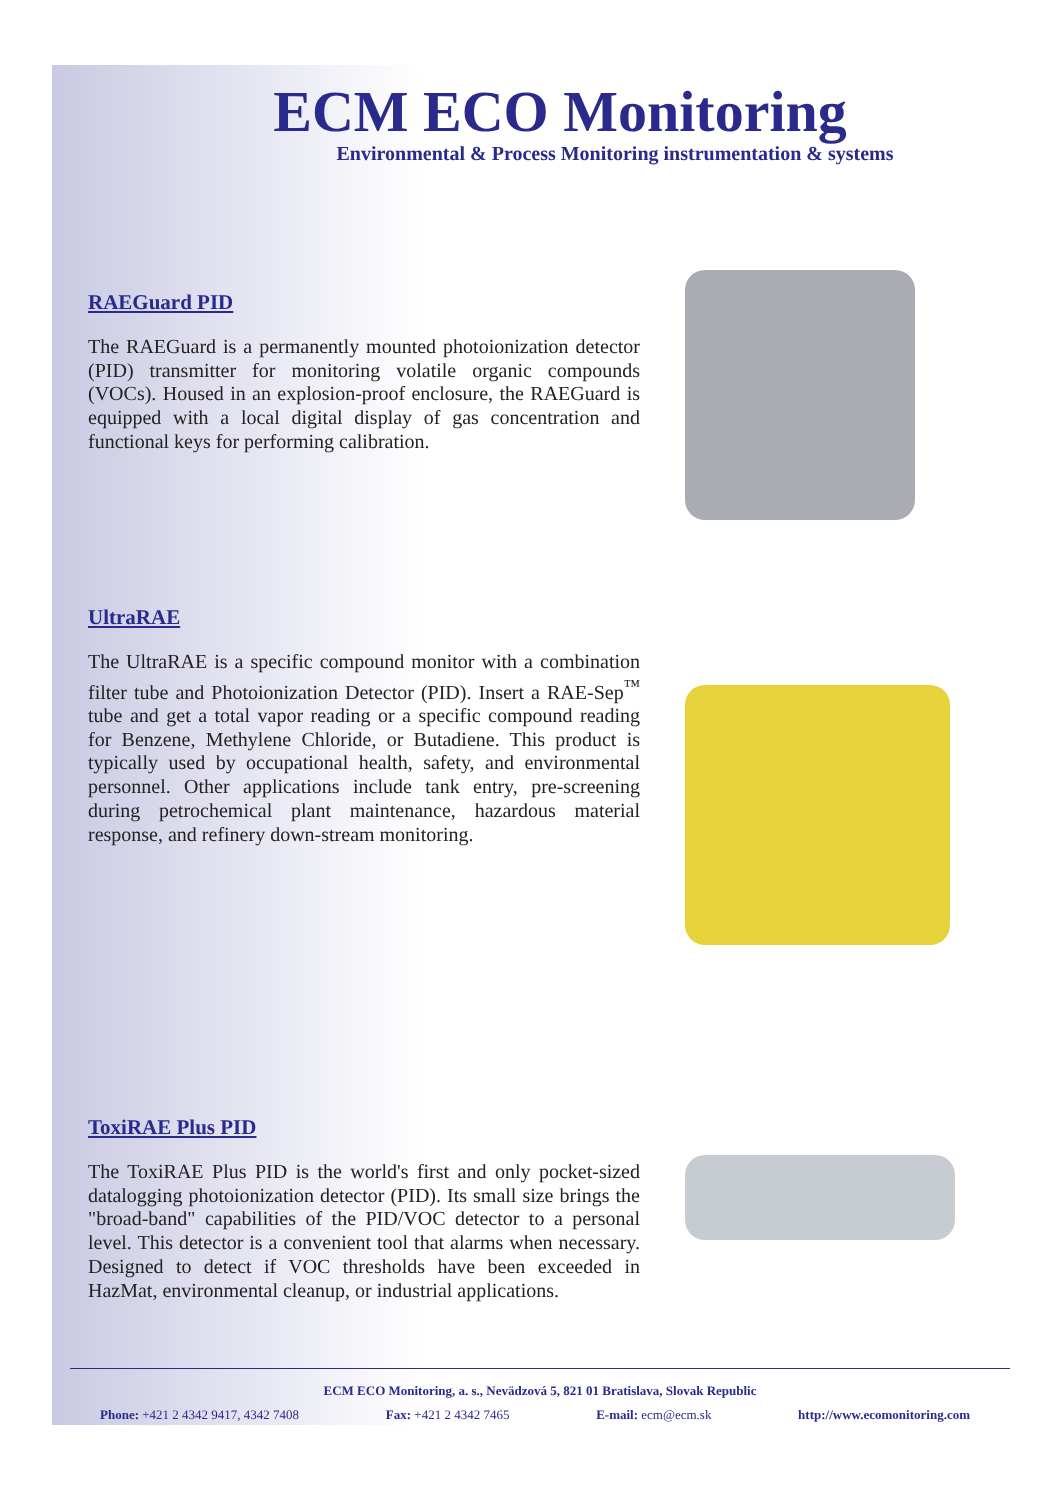ECM ECO Monitoring
Environmental & Process Monitoring instrumentation & systems
RAEGuard PID
The RAEGuard is a permanently mounted photoionization detector (PID) transmitter for monitoring volatile organic compounds (VOCs). Housed in an explosion-proof enclosure, the RAEGuard is equipped with a local digital display of gas concentration and functional keys for performing calibration.
UltraRAE
The UltraRAE is a specific compound monitor with a combination filter tube and Photoionization Detector (PID). Insert a RAE-Sep<sup>™</sup> tube and get a total vapor reading or a specific compound reading for Benzene, Methylene Chloride, or Butadiene. This product is typically used by occupational health, safety, and environmental personnel. Other applications include tank entry, pre-screening during petrochemical plant maintenance, hazardous material response, and refinery down-stream monitoring.
ToxiRAE Plus PID
The ToxiRAE Plus PID is the world's first and only pocket-sized datalogging photoionization detector (PID). Its small size brings the "broad-band" capabilities of the PID/VOC detector to a personal level. This detector is a convenient tool that alarms when necessary. Designed to detect if VOC thresholds have been exceeded in HazMat, environmental cleanup, or industrial applications.
ECM ECO Monitoring, a. s., Nevädzová 5, 821 01 Bratislava, Slovak Republic
Phone: +421 2 4342 9417, 4342 7408 Fax: +421 2 4342 7465 E-mail: ecm@ecm.sk http://www.ecomonitoring.com